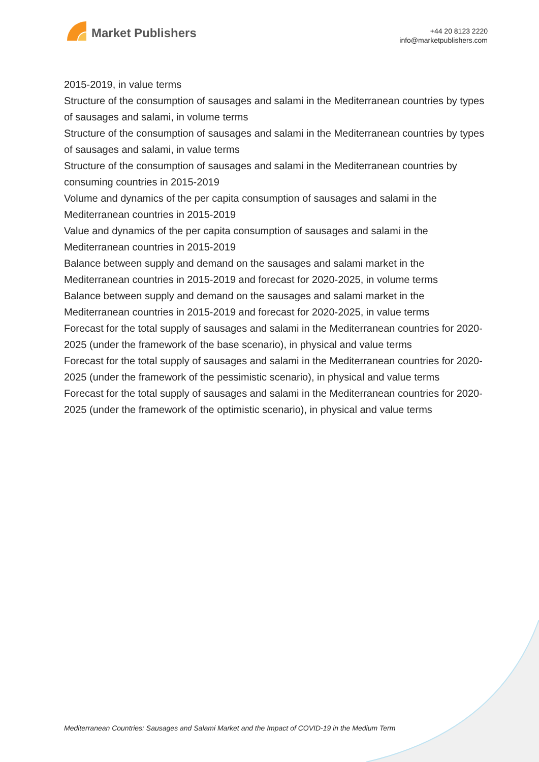Market Publishers
+44 20 8123 2220
info@marketpublishers.com
2015-2019, in value terms
Structure of the consumption of sausages and salami in the Mediterranean countries by types of sausages and salami, in volume terms
Structure of the consumption of sausages and salami in the Mediterranean countries by types of sausages and salami, in value terms
Structure of the consumption of sausages and salami in the Mediterranean countries by consuming countries in 2015-2019
Volume and dynamics of the per capita consumption of sausages and salami in the Mediterranean countries in 2015-2019
Value and dynamics of the per capita consumption of sausages and salami in the Mediterranean countries in 2015-2019
Balance between supply and demand on the sausages and salami market in the Mediterranean countries in 2015-2019 and forecast for 2020-2025, in volume terms
Balance between supply and demand on the sausages and salami market in the Mediterranean countries in 2015-2019 and forecast for 2020-2025, in value terms
Forecast for the total supply of sausages and salami in the Mediterranean countries for 2020-2025 (under the framework of the base scenario), in physical and value terms
Forecast for the total supply of sausages and salami in the Mediterranean countries for 2020-2025 (under the framework of the pessimistic scenario), in physical and value terms
Forecast for the total supply of sausages and salami in the Mediterranean countries for 2020-2025 (under the framework of the optimistic scenario), in physical and value terms
Mediterranean Countries: Sausages and Salami Market and the Impact of COVID-19 in the Medium Term